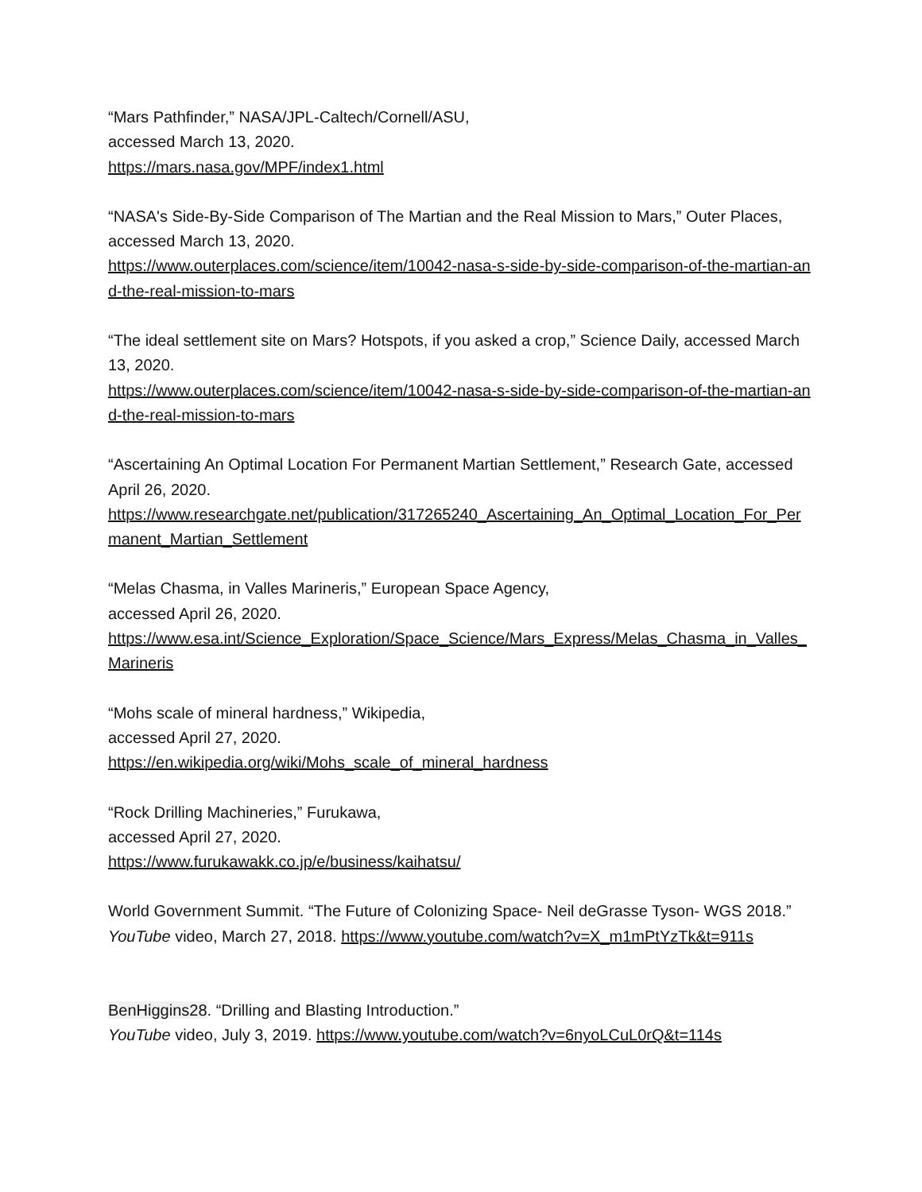“Mars Pathfinder,” NASA/JPL-Caltech/Cornell/ASU,
accessed March 13, 2020.
https://mars.nasa.gov/MPF/index1.html
“NASA's Side-By-Side Comparison of The Martian and the Real Mission to Mars,” Outer Places, accessed March 13, 2020.
https://www.outerplaces.com/science/item/10042-nasa-s-side-by-side-comparison-of-the-martian-and-the-real-mission-to-mars
“The ideal settlement site on Mars? Hotspots, if you asked a crop,” Science Daily, accessed March 13, 2020.
https://www.outerplaces.com/science/item/10042-nasa-s-side-by-side-comparison-of-the-martian-and-the-real-mission-to-mars
“Ascertaining An Optimal Location For Permanent Martian Settlement,” Research Gate, accessed April 26, 2020.
https://www.researchgate.net/publication/317265240_Ascertaining_An_Optimal_Location_For_Permanent_Martian_Settlement
“Melas Chasma, in Valles Marineris,” European Space Agency,
accessed April 26, 2020.
https://www.esa.int/Science_Exploration/Space_Science/Mars_Express/Melas_Chasma_in_Valles_Marineris
“Mohs scale of mineral hardness,” Wikipedia,
accessed April 27, 2020.
https://en.wikipedia.org/wiki/Mohs_scale_of_mineral_hardness
“Rock Drilling Machineries,” Furukawa,
accessed April 27, 2020.
https://www.furukawakk.co.jp/e/business/kaihatsu/
World Government Summit. “The Future of Colonizing Space- Neil deGrasse Tyson- WGS 2018.” YouTube video, March 27, 2018. https://www.youtube.com/watch?v=X_m1mPtYzTk&t=911s
BenHiggins28. “Drilling and Blasting Introduction.”
YouTube video, July 3, 2019. https://www.youtube.com/watch?v=6nyoLCuL0rQ&t=114s